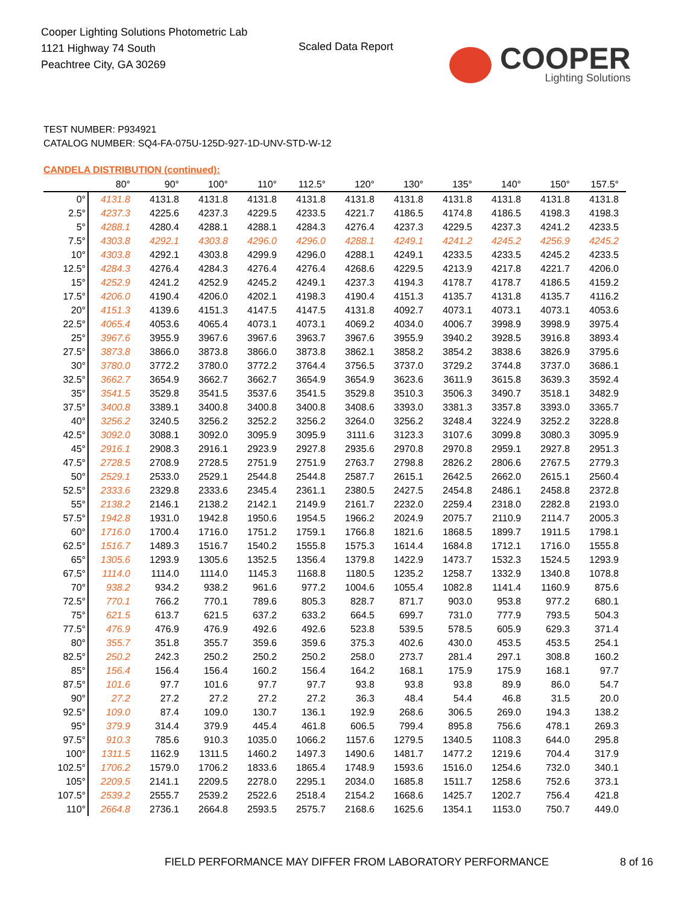Cooper Lighting Solutions Photometric Lab
1121 Highway 74 South
Peachtree City, GA 30269
Scaled Data Report
COOPER
Lighting Solutions
TEST NUMBER: P934921
CATALOG NUMBER: SQ4-FA-075U-125D-927-1D-UNV-STD-W-12
CANDELA DISTRIBUTION (continued):
| | 80° | 90° | 100° | 110° | 112.5° | 120° | 130° | 135° | 140° | 150° | 157.5° |
| --- | --- | --- | --- | --- | --- | --- | --- | --- | --- | --- | --- |
| 0° | 4131.8 | 4131.8 | 4131.8 | 4131.8 | 4131.8 | 4131.8 | 4131.8 | 4131.8 | 4131.8 | 4131.8 | 4131.8 |
| 2.5° | 4237.3 | 4225.6 | 4237.3 | 4229.5 | 4233.5 | 4221.7 | 4186.5 | 4174.8 | 4186.5 | 4198.3 | 4198.3 |
| 5° | 4288.1 | 4280.4 | 4288.1 | 4288.1 | 4284.3 | 4276.4 | 4237.3 | 4229.5 | 4237.3 | 4241.2 | 4233.5 |
| 7.5° | 4303.8 | 4292.1 | 4303.8 | 4296.0 | 4296.0 | 4288.1 | 4249.1 | 4241.2 | 4245.2 | 4256.9 | 4245.2 |
| 10° | 4303.8 | 4292.1 | 4303.8 | 4299.9 | 4296.0 | 4288.1 | 4249.1 | 4233.5 | 4233.5 | 4245.2 | 4233.5 |
| 12.5° | 4284.3 | 4276.4 | 4284.3 | 4276.4 | 4276.4 | 4268.6 | 4229.5 | 4213.9 | 4217.8 | 4221.7 | 4206.0 |
| 15° | 4252.9 | 4241.2 | 4252.9 | 4245.2 | 4249.1 | 4237.3 | 4194.3 | 4178.7 | 4178.7 | 4186.5 | 4159.2 |
| 17.5° | 4206.0 | 4190.4 | 4206.0 | 4202.1 | 4198.3 | 4190.4 | 4151.3 | 4135.7 | 4131.8 | 4135.7 | 4116.2 |
| 20° | 4151.3 | 4139.6 | 4151.3 | 4147.5 | 4147.5 | 4131.8 | 4092.7 | 4073.1 | 4073.1 | 4073.1 | 4053.6 |
| 22.5° | 4065.4 | 4053.6 | 4065.4 | 4073.1 | 4073.1 | 4069.2 | 4034.0 | 4006.7 | 3998.9 | 3998.9 | 3975.4 |
| 25° | 3967.6 | 3955.9 | 3967.6 | 3967.6 | 3963.7 | 3967.6 | 3955.9 | 3940.2 | 3928.5 | 3916.8 | 3893.4 |
| 27.5° | 3873.8 | 3866.0 | 3873.8 | 3866.0 | 3873.8 | 3862.1 | 3858.2 | 3854.2 | 3838.6 | 3826.9 | 3795.6 |
| 30° | 3780.0 | 3772.2 | 3780.0 | 3772.2 | 3764.4 | 3756.5 | 3737.0 | 3729.2 | 3744.8 | 3737.0 | 3686.1 |
| 32.5° | 3662.7 | 3654.9 | 3662.7 | 3662.7 | 3654.9 | 3654.9 | 3623.6 | 3611.9 | 3615.8 | 3639.3 | 3592.4 |
| 35° | 3541.5 | 3529.8 | 3541.5 | 3537.6 | 3541.5 | 3529.8 | 3510.3 | 3506.3 | 3490.7 | 3518.1 | 3482.9 |
| 37.5° | 3400.8 | 3389.1 | 3400.8 | 3400.8 | 3400.8 | 3408.6 | 3393.0 | 3381.3 | 3357.8 | 3393.0 | 3365.7 |
| 40° | 3256.2 | 3240.5 | 3256.2 | 3252.2 | 3256.2 | 3264.0 | 3256.2 | 3248.4 | 3224.9 | 3252.2 | 3228.8 |
| 42.5° | 3092.0 | 3088.1 | 3092.0 | 3095.9 | 3095.9 | 3111.6 | 3123.3 | 3107.6 | 3099.8 | 3080.3 | 3095.9 |
| 45° | 2916.1 | 2908.3 | 2916.1 | 2923.9 | 2927.8 | 2935.6 | 2970.8 | 2970.8 | 2959.1 | 2927.8 | 2951.3 |
| 47.5° | 2728.5 | 2708.9 | 2728.5 | 2751.9 | 2751.9 | 2763.7 | 2798.8 | 2826.2 | 2806.6 | 2767.5 | 2779.3 |
| 50° | 2529.1 | 2533.0 | 2529.1 | 2544.8 | 2544.8 | 2587.7 | 2615.1 | 2642.5 | 2662.0 | 2615.1 | 2560.4 |
| 52.5° | 2333.6 | 2329.8 | 2333.6 | 2345.4 | 2361.1 | 2380.5 | 2427.5 | 2454.8 | 2486.1 | 2458.8 | 2372.8 |
| 55° | 2138.2 | 2146.1 | 2138.2 | 2142.1 | 2149.9 | 2161.7 | 2232.0 | 2259.4 | 2318.0 | 2282.8 | 2193.0 |
| 57.5° | 1942.8 | 1931.0 | 1942.8 | 1950.6 | 1954.5 | 1966.2 | 2024.9 | 2075.7 | 2110.9 | 2114.7 | 2005.3 |
| 60° | 1716.0 | 1700.4 | 1716.0 | 1751.2 | 1759.1 | 1766.8 | 1821.6 | 1868.5 | 1899.7 | 1911.5 | 1798.1 |
| 62.5° | 1516.7 | 1489.3 | 1516.7 | 1540.2 | 1555.8 | 1575.3 | 1614.4 | 1684.8 | 1712.1 | 1716.0 | 1555.8 |
| 65° | 1305.6 | 1293.9 | 1305.6 | 1352.5 | 1356.4 | 1379.8 | 1422.9 | 1473.7 | 1532.3 | 1524.5 | 1293.9 |
| 67.5° | 1114.0 | 1114.0 | 1114.0 | 1145.3 | 1168.8 | 1180.5 | 1235.2 | 1258.7 | 1332.9 | 1340.8 | 1078.8 |
| 70° | 938.2 | 934.2 | 938.2 | 961.6 | 977.2 | 1004.6 | 1055.4 | 1082.8 | 1141.4 | 1160.9 | 875.6 |
| 72.5° | 770.1 | 766.2 | 770.1 | 789.6 | 805.3 | 828.7 | 871.7 | 903.0 | 953.8 | 977.2 | 680.1 |
| 75° | 621.5 | 613.7 | 621.5 | 637.2 | 633.2 | 664.5 | 699.7 | 731.0 | 777.9 | 793.5 | 504.3 |
| 77.5° | 476.9 | 476.9 | 476.9 | 492.6 | 492.6 | 523.8 | 539.5 | 578.5 | 605.9 | 629.3 | 371.4 |
| 80° | 355.7 | 351.8 | 355.7 | 359.6 | 359.6 | 375.3 | 402.6 | 430.0 | 453.5 | 453.5 | 254.1 |
| 82.5° | 250.2 | 242.3 | 250.2 | 250.2 | 250.2 | 258.0 | 273.7 | 281.4 | 297.1 | 308.8 | 160.2 |
| 85° | 156.4 | 156.4 | 156.4 | 160.2 | 156.4 | 164.2 | 168.1 | 175.9 | 175.9 | 168.1 | 97.7 |
| 87.5° | 101.6 | 97.7 | 101.6 | 97.7 | 97.7 | 93.8 | 93.8 | 93.8 | 89.9 | 86.0 | 54.7 |
| 90° | 27.2 | 27.2 | 27.2 | 27.2 | 27.2 | 36.3 | 48.4 | 54.4 | 46.8 | 31.5 | 20.0 |
| 92.5° | 109.0 | 87.4 | 109.0 | 130.7 | 136.1 | 192.9 | 268.6 | 306.5 | 269.0 | 194.3 | 138.2 |
| 95° | 379.9 | 314.4 | 379.9 | 445.4 | 461.8 | 606.5 | 799.4 | 895.8 | 756.6 | 478.1 | 269.3 |
| 97.5° | 910.3 | 785.6 | 910.3 | 1035.0 | 1066.2 | 1157.6 | 1279.5 | 1340.5 | 1108.3 | 644.0 | 295.8 |
| 100° | 1311.5 | 1162.9 | 1311.5 | 1460.2 | 1497.3 | 1490.6 | 1481.7 | 1477.2 | 1219.6 | 704.4 | 317.9 |
| 102.5° | 1706.2 | 1579.0 | 1706.2 | 1833.6 | 1865.4 | 1748.9 | 1593.6 | 1516.0 | 1254.6 | 732.0 | 340.1 |
| 105° | 2209.5 | 2141.1 | 2209.5 | 2278.0 | 2295.1 | 2034.0 | 1685.8 | 1511.7 | 1258.6 | 752.6 | 373.1 |
| 107.5° | 2539.2 | 2555.7 | 2539.2 | 2522.6 | 2518.4 | 2154.2 | 1668.6 | 1425.7 | 1202.7 | 756.4 | 421.8 |
| 110° | 2664.8 | 2736.1 | 2664.8 | 2593.5 | 2575.7 | 2168.6 | 1625.6 | 1354.1 | 1153.0 | 750.7 | 449.0 |
FIELD PERFORMANCE MAY DIFFER FROM LABORATORY PERFORMANCE
8 of 16